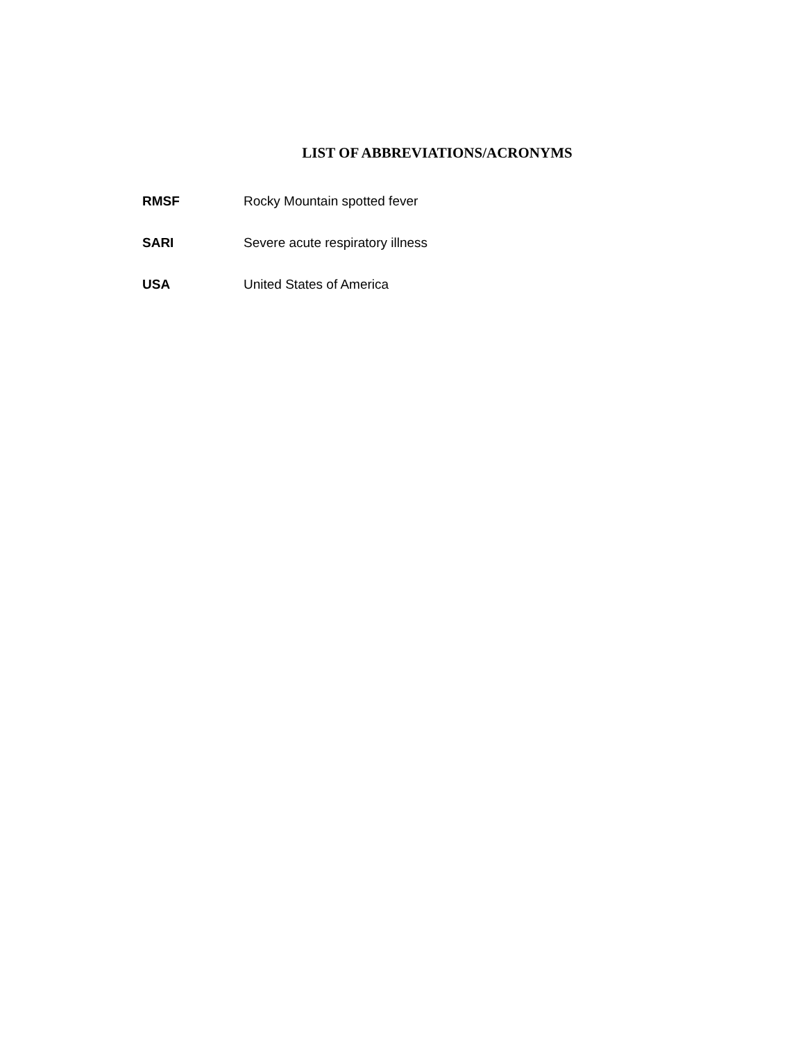LIST OF ABBREVIATIONS/ACRONYMS
RMSF Rocky Mountain spotted fever
SARI Severe acute respiratory illness
USA United States of America